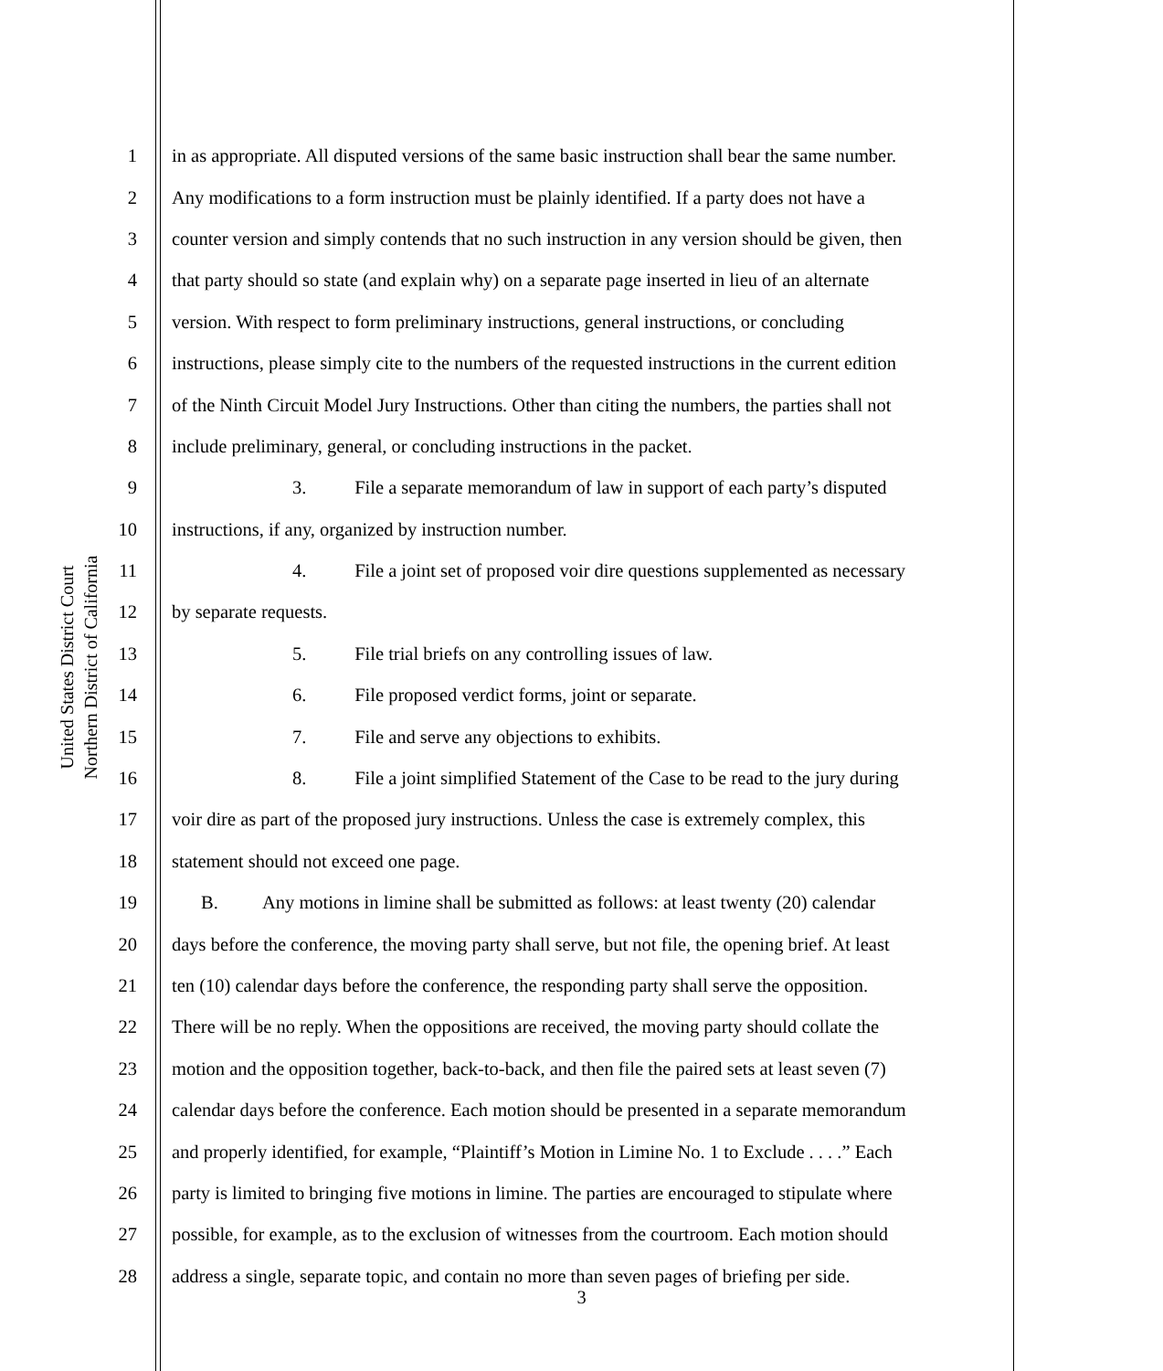United States District Court
Northern District of California
1 in as appropriate. All disputed versions of the same basic instruction shall bear the same number.
2 Any modifications to a form instruction must be plainly identified. If a party does not have a
3 counter version and simply contends that no such instruction in any version should be given, then
4 that party should so state (and explain why) on a separate page inserted in lieu of an alternate
5 version. With respect to form preliminary instructions, general instructions, or concluding
6 instructions, please simply cite to the numbers of the requested instructions in the current edition
7 of the Ninth Circuit Model Jury Instructions. Other than citing the numbers, the parties shall not
8 include preliminary, general, or concluding instructions in the packet.
9 3. File a separate memorandum of law in support of each party’s disputed
10 instructions, if any, organized by instruction number.
11 4. File a joint set of proposed voir dire questions supplemented as necessary
12 by separate requests.
13 5. File trial briefs on any controlling issues of law.
14 6. File proposed verdict forms, joint or separate.
15 7. File and serve any objections to exhibits.
16 8. File a joint simplified Statement of the Case to be read to the jury during
17 voir dire as part of the proposed jury instructions. Unless the case is extremely complex, this
18 statement should not exceed one page.
19 B. Any motions in limine shall be submitted as follows: at least twenty (20) calendar
20 days before the conference, the moving party shall serve, but not file, the opening brief. At least
21 ten (10) calendar days before the conference, the responding party shall serve the opposition.
22 There will be no reply. When the oppositions are received, the moving party should collate the
23 motion and the opposition together, back-to-back, and then file the paired sets at least seven (7)
24 calendar days before the conference. Each motion should be presented in a separate memorandum
25 and properly identified, for example, “Plaintiff’s Motion in Limine No. 1 to Exclude . . . .” Each
26 party is limited to bringing five motions in limine. The parties are encouraged to stipulate where
27 possible, for example, as to the exclusion of witnesses from the courtroom. Each motion should
28 address a single, separate topic, and contain no more than seven pages of briefing per side.
3